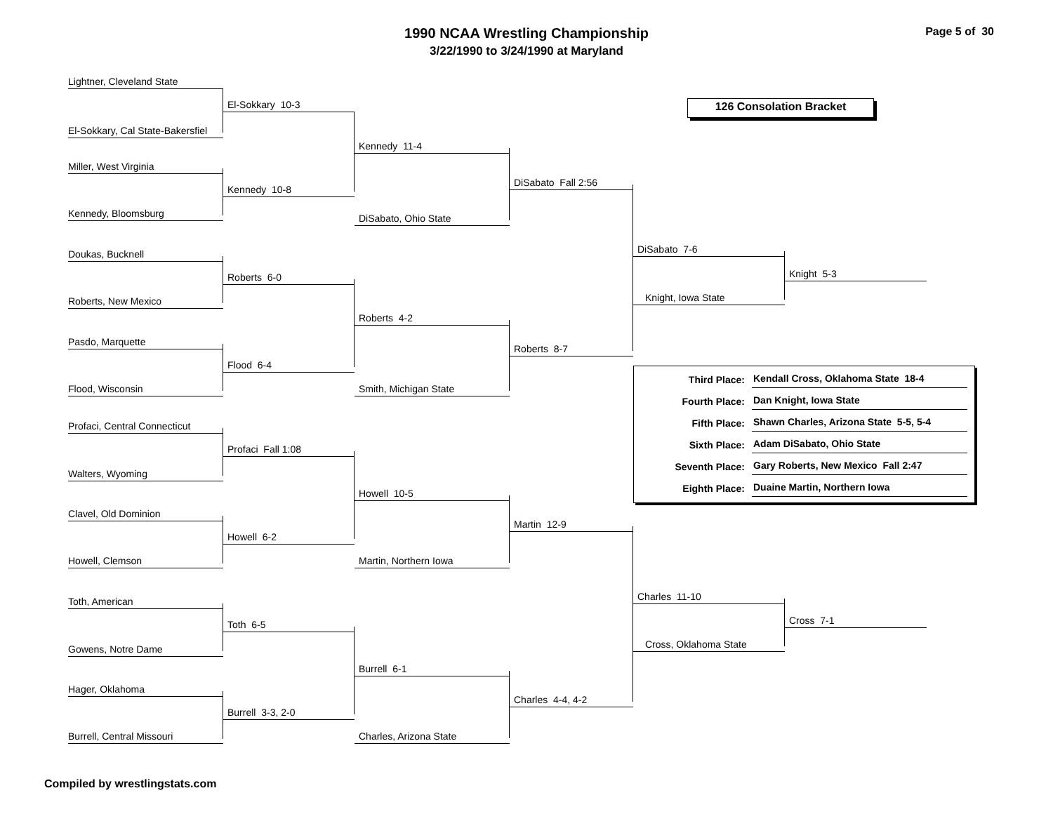1990 NCAA Wrestling Championship
3/22/1990 to 3/24/1990 at Maryland
Page 5 of 30
Lightner, Cleveland State
El-Sokkary 10-3 126 Consolation Bracket
El-Sokkary, Cal State-Bakersfiel
Kennedy 11-4
Miller, West Virginia
Kennedy 10-8
DiSabato Fall 2:56
Kennedy, Bloomsburg
DiSabato, Ohio State
Doukas, Bucknell
DiSabato 7-6
Roberts 6-0
Knight 5-3
Roberts, New Mexico
Knight, Iowa State
Roberts 4-2
Pasdo, Marquette
Roberts 8-7
Flood 6-4
| Third Place: | Kendall Cross, Oklahoma State 18-4 |
| Fourth Place: | Dan Knight, Iowa State |
| Fifth Place: | Shawn Charles, Arizona State 5-5, 5-4 |
| Sixth Place: | Adam DiSabato, Ohio State |
| Seventh Place: | Gary Roberts, New Mexico Fall 2:47 |
| Eighth Place: | Duaine Martin, Northern Iowa |
Flood, Wisconsin Smith, Michigan State
Profaci, Central Connecticut
Profaci Fall 1:08
Walters, Wyoming
Howell 10-5
Clavel, Old Dominion
Howell 6-2
Martin 12-9
Howell, Clemson Martin, Northern Iowa
Toth, American
Charles 11-10
Toth 6-5
Cross 7-1
Gowens, Notre Dame
Cross, Oklahoma State
Burrell 6-1
Hager, Oklahoma
Burrell 3-3, 2-0
Charles 4-4, 4-2
Burrell, Central Missouri Charles, Arizona State
Compiled by wrestlingstats.com